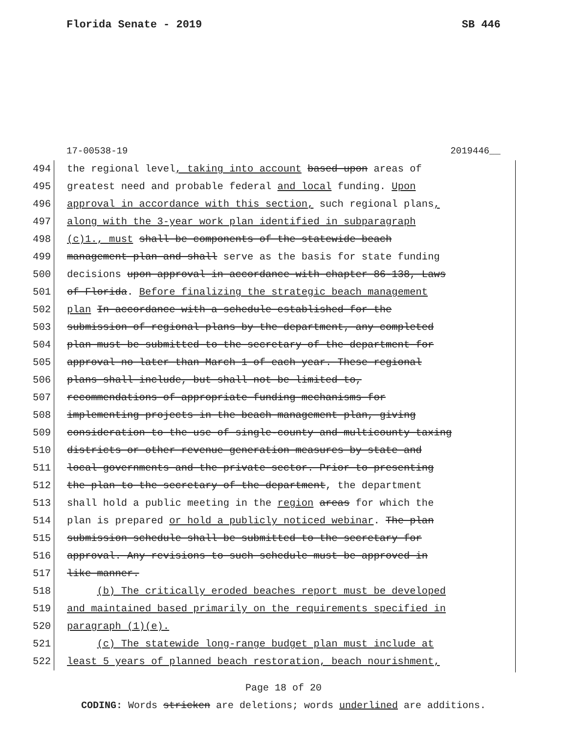Florida Senate - 2019 SB 446
17-00538-19 2019446__
494 the regional level, taking into account based upon areas of
495 greatest need and probable federal and local funding. Upon
496 approval in accordance with this section, such regional plans,
497 along with the 3-year work plan identified in subparagraph
498 (c)1., must shall be components of the statewide beach
499 management plan and shall serve as the basis for state funding
500 decisions upon approval in accordance with chapter 86-138, Laws
501 of Florida. Before finalizing the strategic beach management
502 plan In accordance with a schedule established for the
503 submission of regional plans by the department, any completed
504 plan must be submitted to the secretary of the department for
505 approval no later than March 1 of each year. These regional
506 plans shall include, but shall not be limited to,
507 recommendations of appropriate funding mechanisms for
508 implementing projects in the beach management plan, giving
509 consideration to the use of single-county and multicounty taxing
510 districts or other revenue generation measures by state and
511 local governments and the private sector. Prior to presenting
512 the plan to the secretary of the department, the department
513 shall hold a public meeting in the region areas for which the
514 plan is prepared or hold a publicly noticed webinar. The plan
515 submission schedule shall be submitted to the secretary for
516 approval. Any revisions to such schedule must be approved in
517 like manner.
518 (b) The critically eroded beaches report must be developed
519 and maintained based primarily on the requirements specified in
520 paragraph (1)(e).
521 (c) The statewide long-range budget plan must include at
522 least 5 years of planned beach restoration, beach nourishment,
Page 18 of 20
CODING: Words stricken are deletions; words underlined are additions.